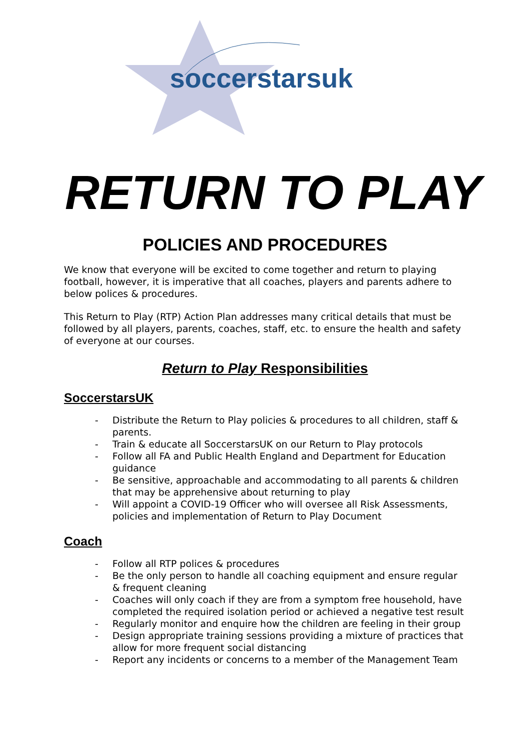soccerstarsuk
RETURN TO PLAY
POLICIES AND PROCEDURES
We know that everyone will be excited to come together and return to playing football, however, it is imperative that all coaches, players and parents adhere to below polices & procedures.
This Return to Play (RTP) Action Plan addresses many critical details that must be followed by all players, parents, coaches, staff, etc. to ensure the health and safety of everyone at our courses.
Return to Play Responsibilities
SoccerstarsUK
- Distribute the Return to Play policies & procedures to all children, staff & parents.
- Train & educate all SoccerstarsUK on our Return to Play protocols
- Follow all FA and Public Health England and Department for Education guidance
- Be sensitive, approachable and accommodating to all parents & children that may be apprehensive about returning to play
- Will appoint a COVID-19 Officer who will oversee all Risk Assessments, policies and implementation of Return to Play Document
Coach
- Follow all RTP polices & procedures
- Be the only person to handle all coaching equipment and ensure regular & frequent cleaning
- Coaches will only coach if they are from a symptom free household, have completed the required isolation period or achieved a negative test result
- Regularly monitor and enquire how the children are feeling in their group
- Design appropriate training sessions providing a mixture of practices that allow for more frequent social distancing
- Report any incidents or concerns to a member of the Management Team